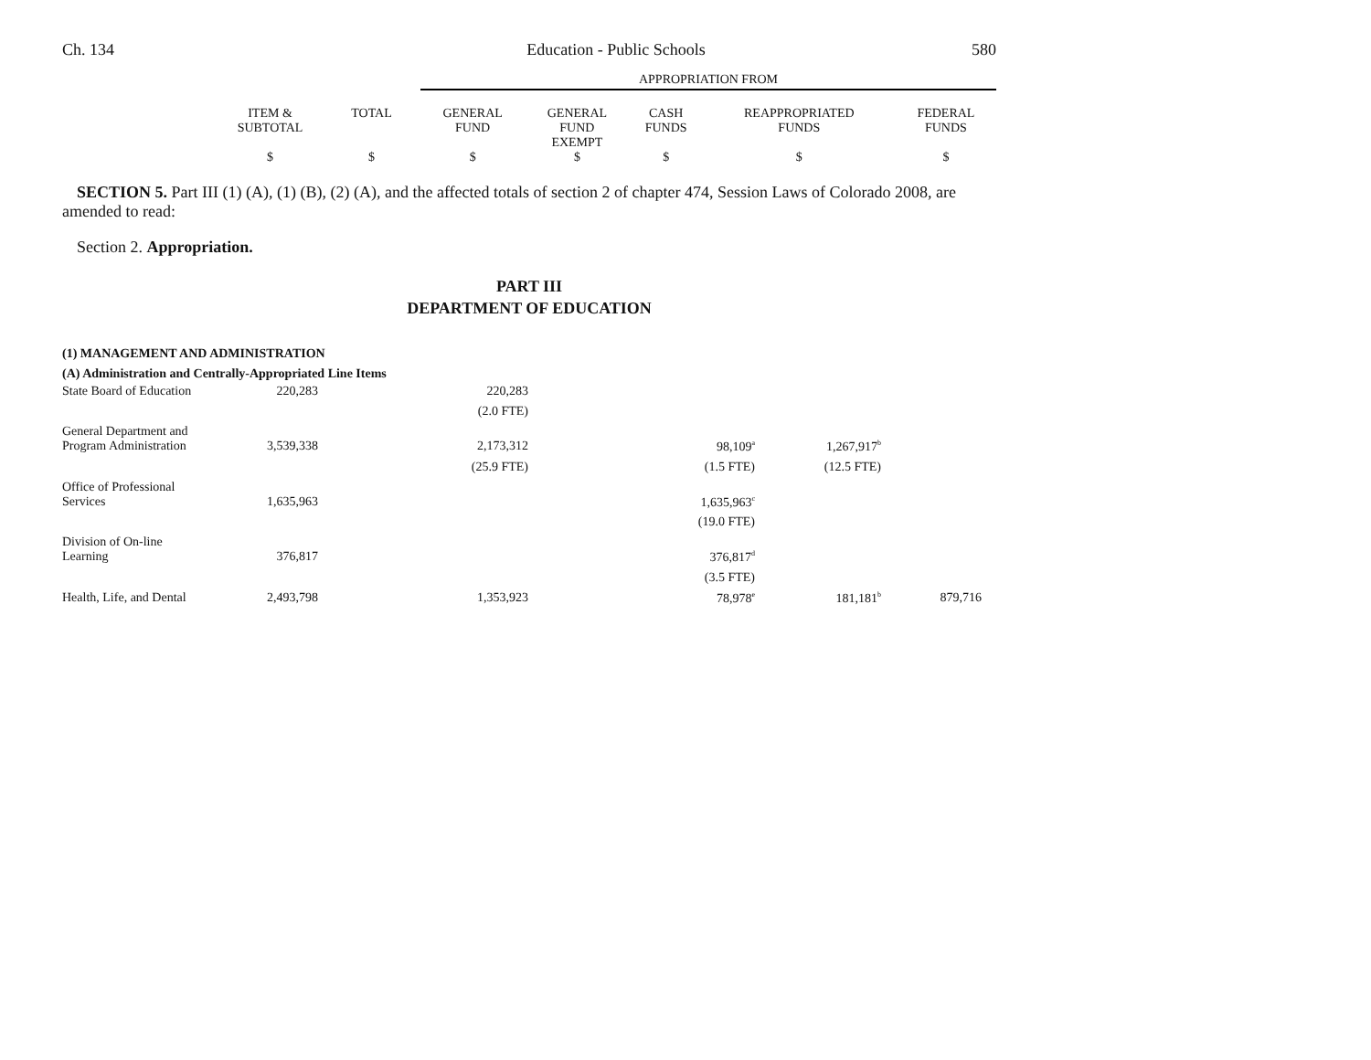Ch. 134 Education - Public Schools 580
| | | | APPROPRIATION FROM | | | | |
| | ITEM & SUBTOTAL | TOTAL | GENERAL FUND | GENERAL FUND EXEMPT | CASH FUNDS | REAPPROPRIATED FUNDS | FEDERAL FUNDS |
| | $ | $ | $ | $ | $ | $ | $ |
SECTION 5. Part III (1) (A), (1) (B), (2) (A), and the affected totals of section 2 of chapter 474, Session Laws of Colorado 2008, are amended to read:
Section 2. Appropriation.
PART III
DEPARTMENT OF EDUCATION
(1) MANAGEMENT AND ADMINISTRATION
(A) Administration and Centrally-Appropriated Line Items
| State Board of Education | 220,283 | | 220,283 | | | | |
| | | | (2.0 FTE) | | | | |
| General Department and Program Administration | 3,539,338 | | 2,173,312 | | 98,109<sup>a</sup> | 1,267,917<sup>b</sup> | |
| | | | (25.9 FTE) | | (1.5 FTE) | (12.5 FTE) | |
| Office of Professional Services | 1,635,963 | | | | 1,635,963<sup>c</sup> | | |
| | | | | | (19.0 FTE) | | |
| Division of On-line Learning | 376,817 | | | | 376,817<sup>d</sup> | | |
| | | | | | (3.5 FTE) | | |
| Health, Life, and Dental | 2,493,798 | | 1,353,923 | | 78,978<sup>e</sup> | 181,181<sup>b</sup> | 879,716 |